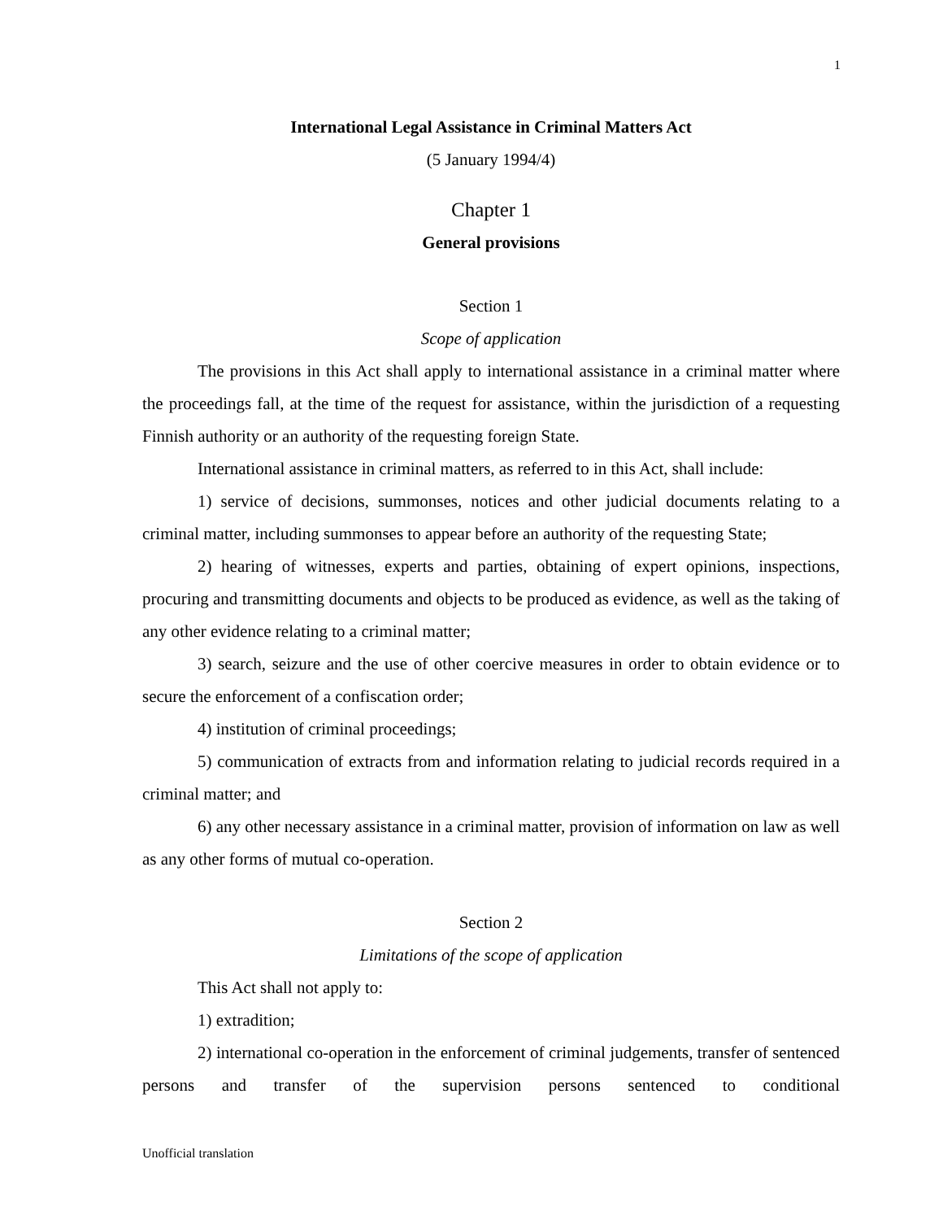1
International Legal Assistance in Criminal Matters Act
(5 January 1994/4)
Chapter 1
General provisions
Section 1
Scope of application
The provisions in this Act shall apply to international assistance in a criminal matter where the proceedings fall, at the time of the request for assistance, within the jurisdiction of a requesting Finnish authority or an authority of the requesting foreign State.
International assistance in criminal matters, as referred to in this Act, shall include:
1) service of decisions, summonses, notices and other judicial documents relating to a criminal matter, including summonses to appear before an authority of the requesting State;
2) hearing of witnesses, experts and parties, obtaining of expert opinions, inspections, procuring and transmitting documents and objects to be produced as evidence, as well as the taking of any other evidence relating to a criminal matter;
3) search, seizure and the use of other coercive measures in order to obtain evidence or to secure the enforcement of a confiscation order;
4) institution of criminal proceedings;
5) communication of extracts from and information relating to judicial records required in a criminal matter; and
6) any other necessary assistance in a criminal matter, provision of information on law as well as any other forms of mutual co-operation.
Section 2
Limitations of the scope of application
This Act shall not apply to:
1) extradition;
2) international co-operation in the enforcement of criminal judgements, transfer of sentenced persons and transfer of the supervision persons sentenced to conditional
Unofficial translation